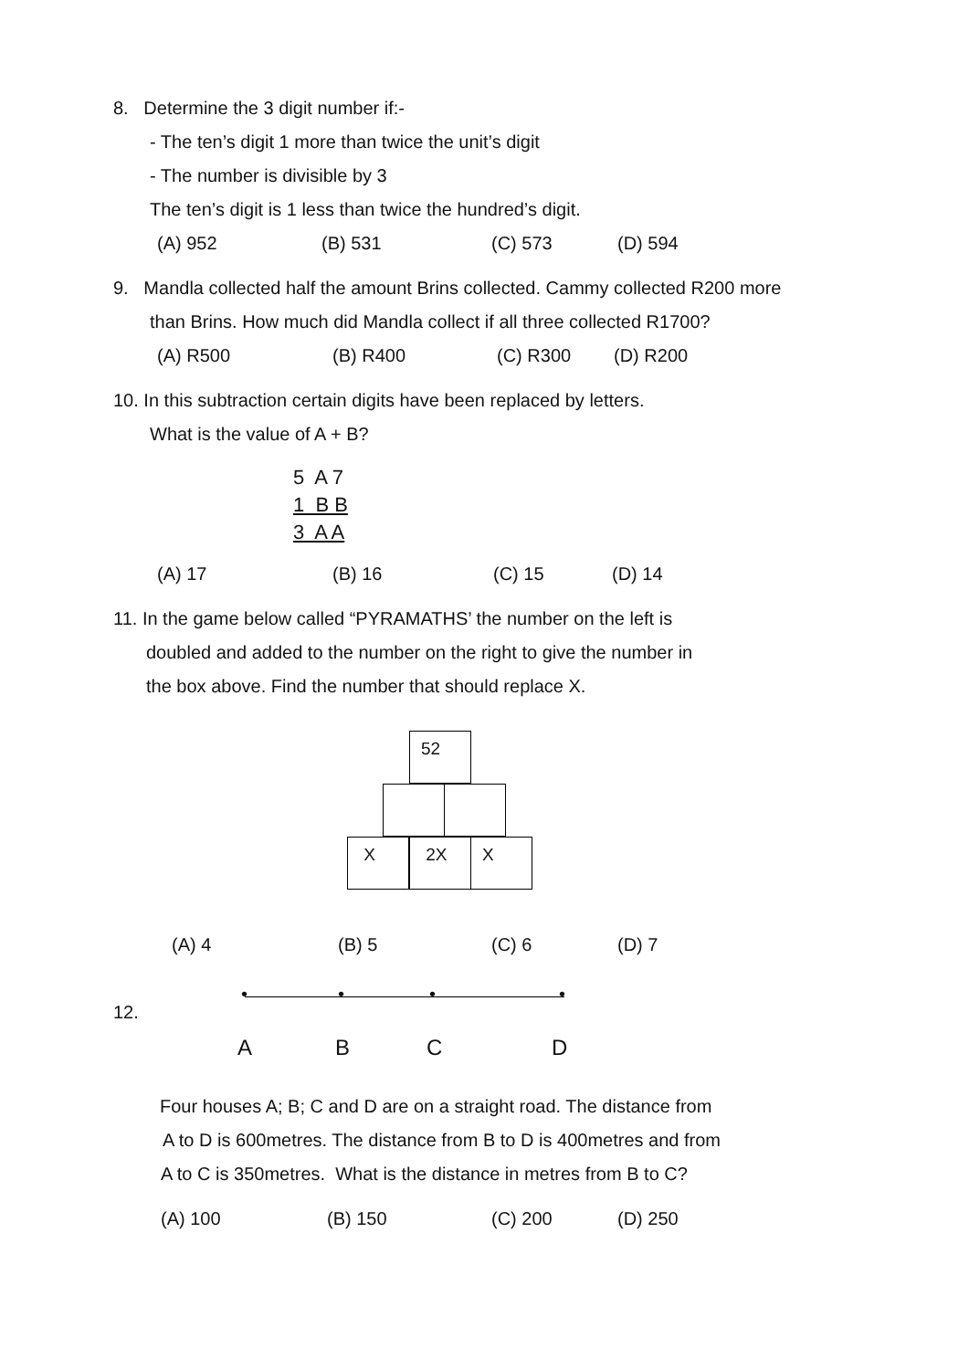8. Determine the 3 digit number if:-
- The ten’s digit 1 more than twice the unit’s digit
- The number is divisible by 3
The ten’s digit is 1 less than twice the hundred’s digit.
(A) 952 (B) 531 (C) 573 (D) 594
9. Mandla collected half the amount Brins collected. Cammy collected R200 more
than Brins. How much did Mandla collect if all three collected R1700?
(A) R500 (B) R400 (C) R300 (D) R200
10. In this subtraction certain digits have been replaced by letters.
What is the value of A + B?
5 A 7
1 B B
3 A A
(A) 17 (B) 16 (C) 15 (D) 14
11. In the game below called “PYRAMATHS’ the number on the left is
doubled and added to the number on the right to give the number in
the box above. Find the number that should replace X.
52
X 2X X
(A) 4 (B) 5 (C) 6 (D) 7
12.
• • • •
A B C D
Four houses A; B; C and D are on a straight road. The distance from
A to D is 600metres. The distance from B to D is 400metres and from
A to C is 350metres. What is the distance in metres from B to C?
(A) 100 (B) 150 (C) 200 (D) 250